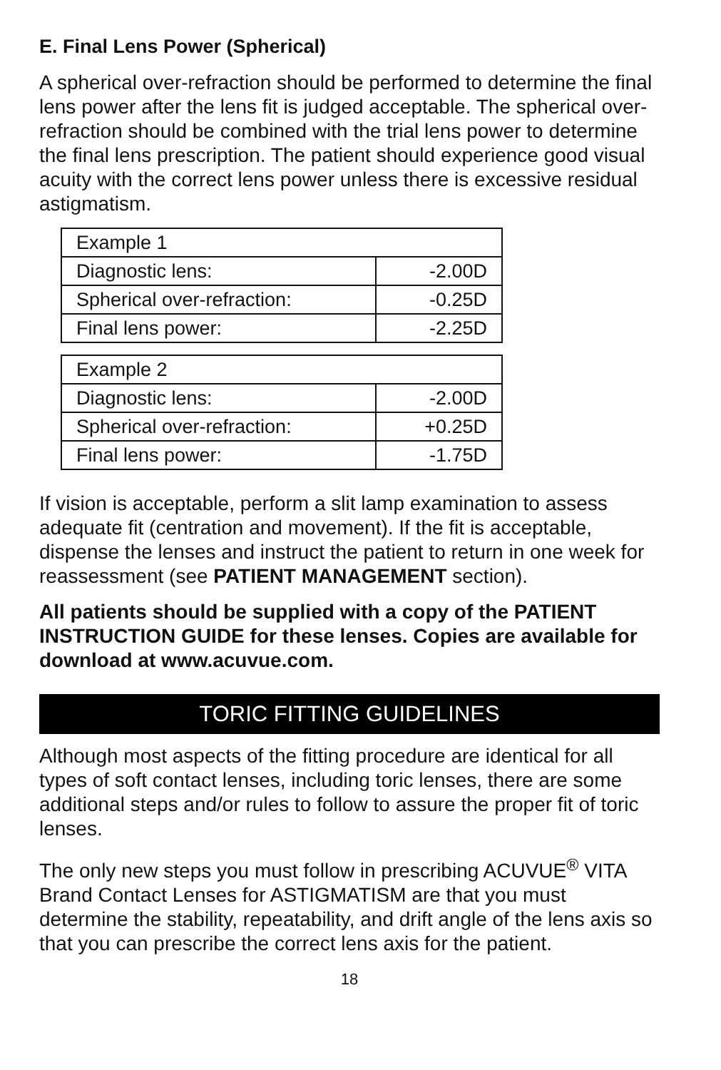E. Final Lens Power (Spherical)
A spherical over-refraction should be performed to determine the final lens power after the lens fit is judged acceptable. The spherical over-refraction should be combined with the trial lens power to determine the final lens prescription. The patient should experience good visual acuity with the correct lens power unless there is excessive residual astigmatism.
| Example 1 | |
| Diagnostic lens: | -2.00D |
| Spherical over-refraction: | -0.25D |
| Final lens power: | -2.25D |
| Example 2 | |
| Diagnostic lens: | -2.00D |
| Spherical over-refraction: | +0.25D |
| Final lens power: | -1.75D |
If vision is acceptable, perform a slit lamp examination to assess adequate fit (centration and movement). If the fit is acceptable, dispense the lenses and instruct the patient to return in one week for reassessment (see PATIENT MANAGEMENT section).
All patients should be supplied with a copy of the PATIENT INSTRUCTION GUIDE for these lenses. Copies are available for download at www.acuvue.com.
TORIC FITTING GUIDELINES
Although most aspects of the fitting procedure are identical for all types of soft contact lenses, including toric lenses, there are some additional steps and/or rules to follow to assure the proper fit of toric lenses.
The only new steps you must follow in prescribing ACUVUE<sup>®</sup> VITA Brand Contact Lenses for ASTIGMATISM are that you must determine the stability, repeatability, and drift angle of the lens axis so that you can prescribe the correct lens axis for the patient.
18